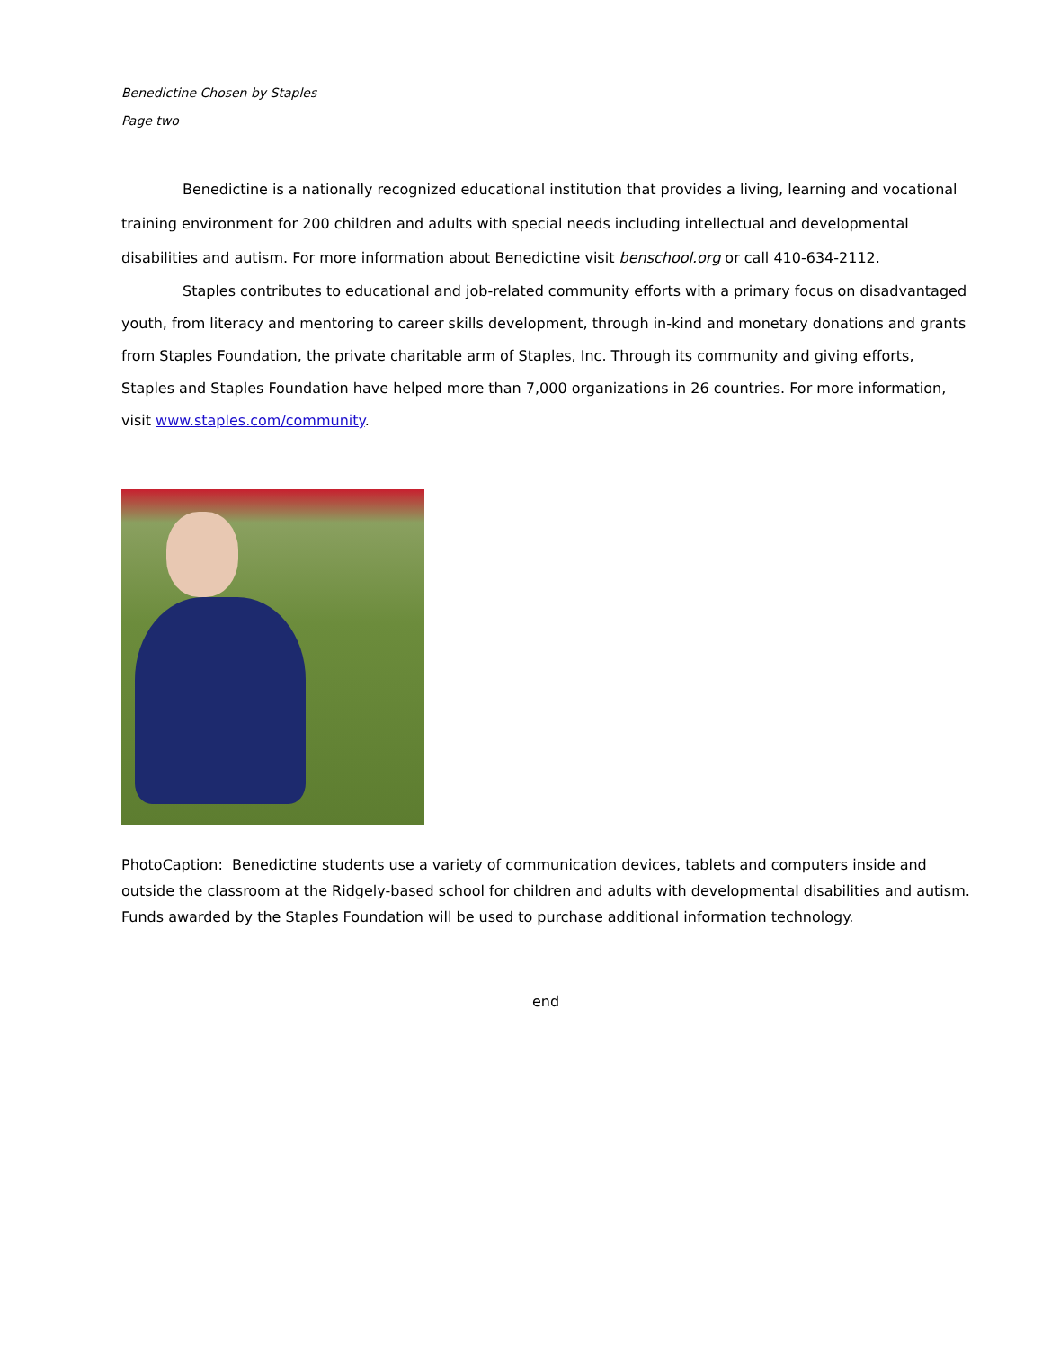Benedictine Chosen by Staples
Page two
Benedictine is a nationally recognized educational institution that provides a living, learning and vocational training environment for 200 children and adults with special needs including intellectual and developmental disabilities and autism. For more information about Benedictine visit benschool.org or call 410-634-2112.
Staples contributes to educational and job-related community efforts with a primary focus on disadvantaged youth, from literacy and mentoring to career skills development, through in-kind and monetary donations and grants from Staples Foundation, the private charitable arm of Staples, Inc. Through its community and giving efforts, Staples and Staples Foundation have helped more than 7,000 organizations in 26 countries. For more information, visit www.staples.com/community.
PhotoCaption: Benedictine students use a variety of communication devices, tablets and computers inside and outside the classroom at the Ridgely-based school for children and adults with developmental disabilities and autism. Funds awarded by the Staples Foundation will be used to purchase additional information technology.
end